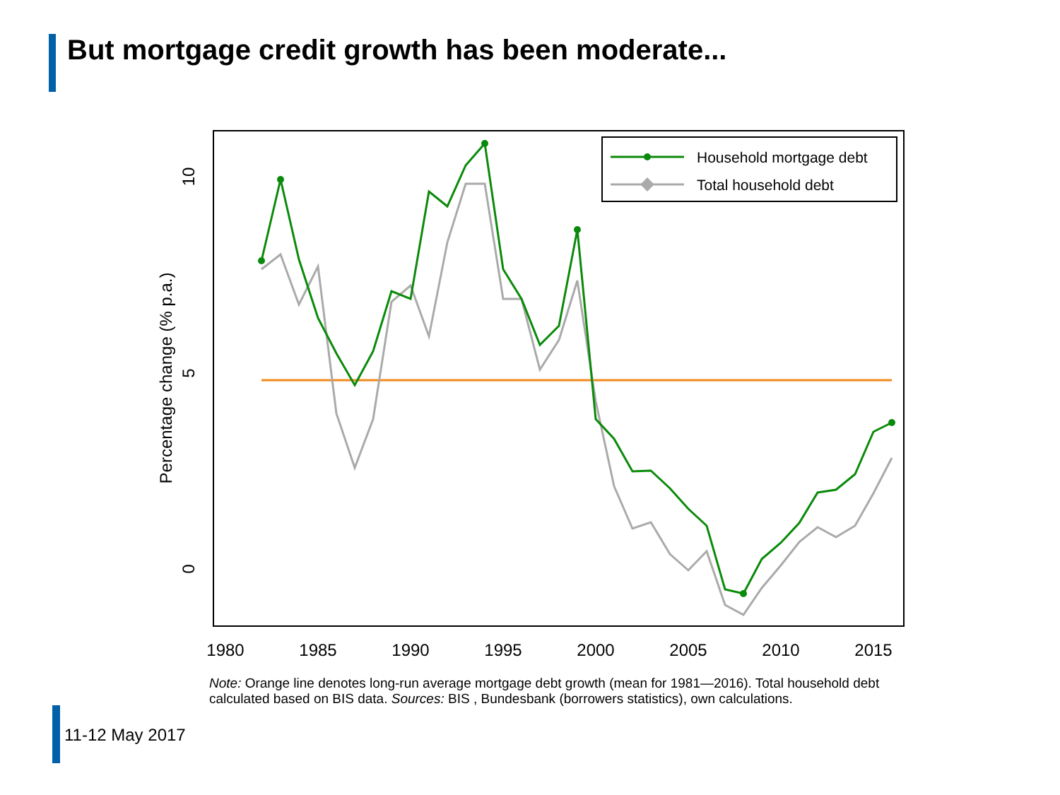But mortgage credit growth has been moderate...
1980
1985
1990
1995
2000
2005
2010
2015
10
5
0
Percentage change (% p.a.)
Household mortgage debt
Total household debt
Note: Orange line denotes long-run average mortgage debt growth (mean for 1981—2016). Total household debt calculated based on BIS data. Sources: BIS , Bundesbank (borrowers statistics), own calculations.
11-12 May 2017